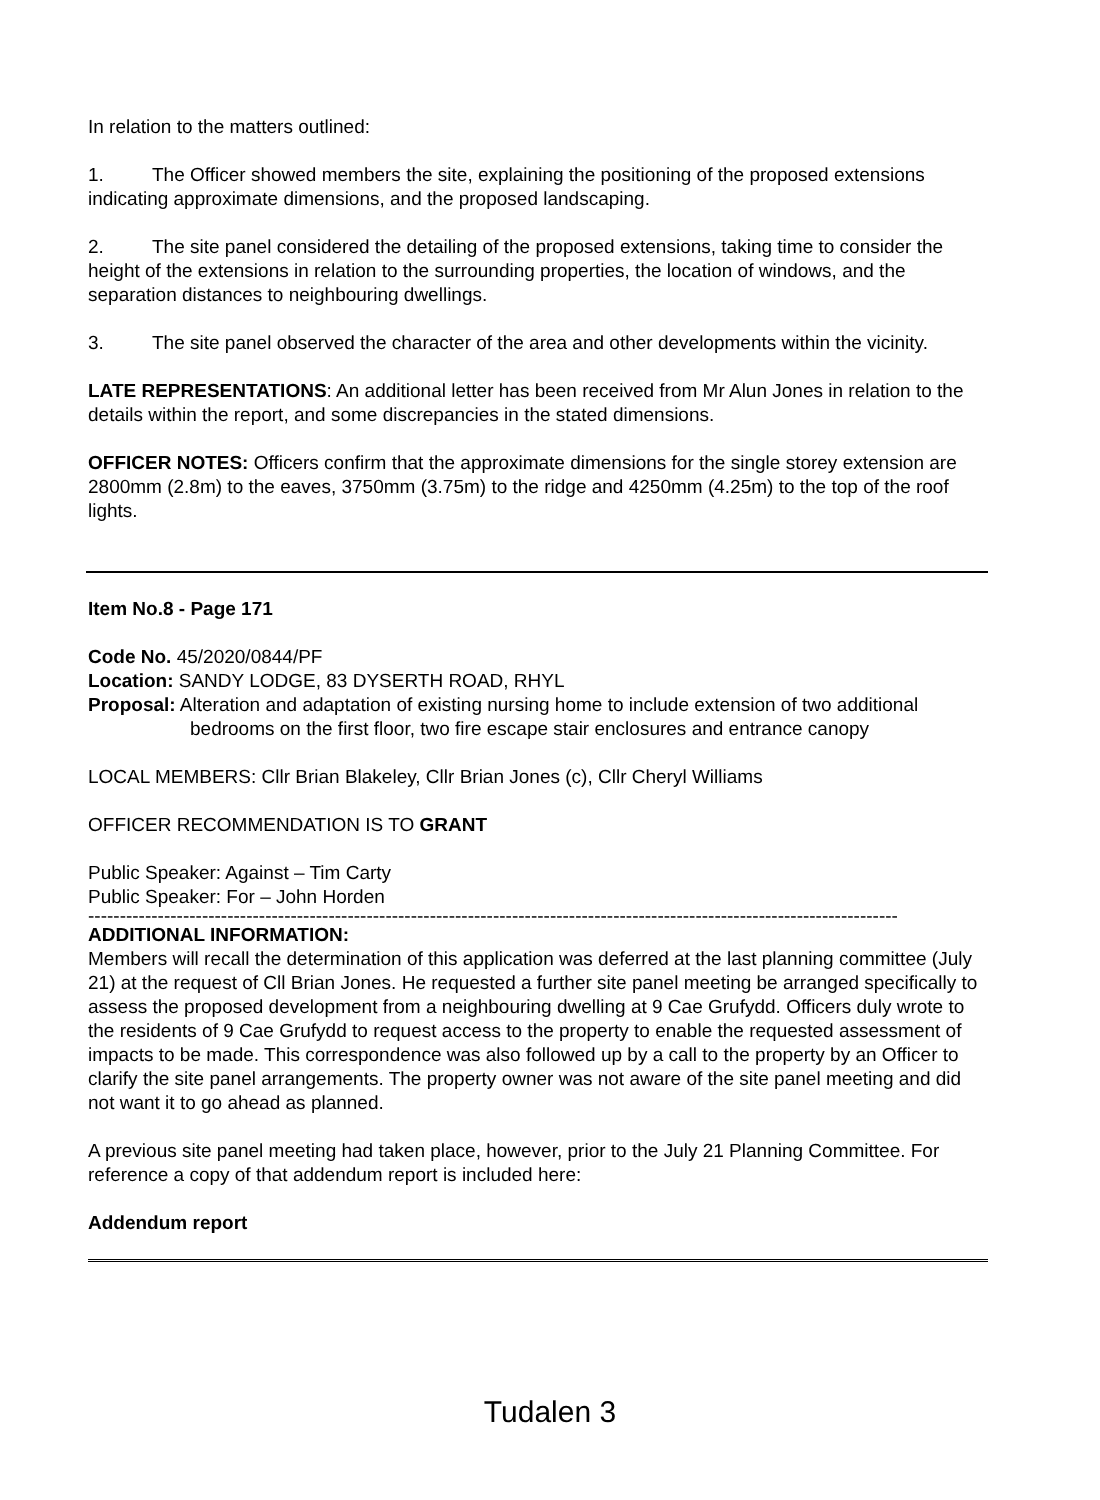In relation to the matters outlined:
1. The Officer showed members the site, explaining the positioning of the proposed extensions indicating approximate dimensions, and the proposed landscaping.
2. The site panel considered the detailing of the proposed extensions, taking time to consider the height of the extensions in relation to the surrounding properties, the location of windows, and the separation distances to neighbouring dwellings.
3. The site panel observed the character of the area and other developments within the vicinity.
LATE REPRESENTATIONS: An additional letter has been received from Mr Alun Jones in relation to the details within the report, and some discrepancies in the stated dimensions.
OFFICER NOTES: Officers confirm that the approximate dimensions for the single storey extension are 2800mm (2.8m) to the eaves, 3750mm (3.75m) to the ridge and 4250mm (4.25m) to the top of the roof lights.
Item No.8 - Page 171
Code No. 45/2020/0844/PF
Location: SANDY LODGE, 83 DYSERTH ROAD, RHYL
Proposal: Alteration and adaptation of existing nursing home to include extension of two additional bedrooms on the first floor, two fire escape stair enclosures and entrance canopy
LOCAL MEMBERS: Cllr Brian Blakeley, Cllr Brian Jones (c), Cllr Cheryl Williams
OFFICER RECOMMENDATION IS TO GRANT
Public Speaker: Against – Tim Carty
Public Speaker: For – John Horden
--------------------------------------------------------------------------------------------------------------------------------
ADDITIONAL INFORMATION:
Members will recall the determination of this application was deferred at the last planning committee (July 21) at the request of Cll Brian Jones. He requested a further site panel meeting be arranged specifically to assess the proposed development from a neighbouring dwelling at 9 Cae Grufydd. Officers duly wrote to the residents of 9 Cae Grufydd to request access to the property to enable the requested assessment of impacts to be made. This correspondence was also followed up by a call to the property by an Officer to clarify the site panel arrangements. The property owner was not aware of the site panel meeting and did not want it to go ahead as planned.
A previous site panel meeting had taken place, however, prior to the July 21 Planning Committee. For reference a copy of that addendum report is included here:
Addendum report
Tudalen 3